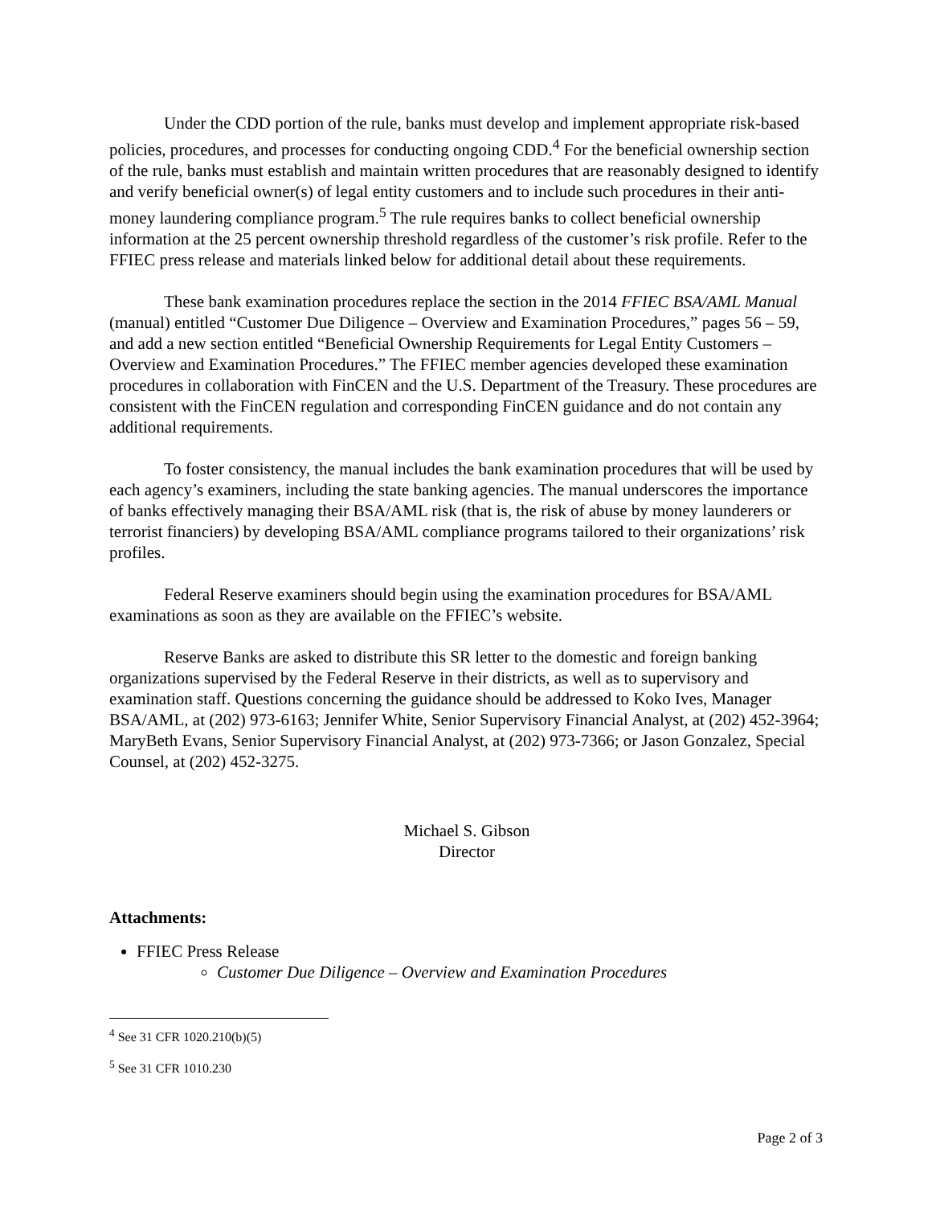Under the CDD portion of the rule, banks must develop and implement appropriate risk-based policies, procedures, and processes for conducting ongoing CDD.<sup>4</sup> For the beneficial ownership section of the rule, banks must establish and maintain written procedures that are reasonably designed to identify and verify beneficial owner(s) of legal entity customers and to include such procedures in their anti-money laundering compliance program.<sup>5</sup> The rule requires banks to collect beneficial ownership information at the 25 percent ownership threshold regardless of the customer’s risk profile. Refer to the FFIEC press release and materials linked below for additional detail about these requirements.
These bank examination procedures replace the section in the 2014 FFIEC BSA/AML Manual (manual) entitled “Customer Due Diligence – Overview and Examination Procedures,” pages 56 – 59, and add a new section entitled “Beneficial Ownership Requirements for Legal Entity Customers – Overview and Examination Procedures.” The FFIEC member agencies developed these examination procedures in collaboration with FinCEN and the U.S. Department of the Treasury. These procedures are consistent with the FinCEN regulation and corresponding FinCEN guidance and do not contain any additional requirements.
To foster consistency, the manual includes the bank examination procedures that will be used by each agency’s examiners, including the state banking agencies. The manual underscores the importance of banks effectively managing their BSA/AML risk (that is, the risk of abuse by money launderers or terrorist financiers) by developing BSA/AML compliance programs tailored to their organizations’ risk profiles.
Federal Reserve examiners should begin using the examination procedures for BSA/AML examinations as soon as they are available on the FFIEC’s website.
Reserve Banks are asked to distribute this SR letter to the domestic and foreign banking organizations supervised by the Federal Reserve in their districts, as well as to supervisory and examination staff. Questions concerning the guidance should be addressed to Koko Ives, Manager BSA/AML, at (202) 973-6163; Jennifer White, Senior Supervisory Financial Analyst, at (202) 452-3964; MaryBeth Evans, Senior Supervisory Financial Analyst, at (202) 973-7366; or Jason Gonzalez, Special Counsel, at (202) 452-3275.
Michael S. Gibson
Director
Attachments:
FFIEC Press Release
Customer Due Diligence – Overview and Examination Procedures
<sup>4</sup> See 31 CFR 1020.210(b)(5)
<sup>5</sup> See 31 CFR 1010.230
Page 2 of 3